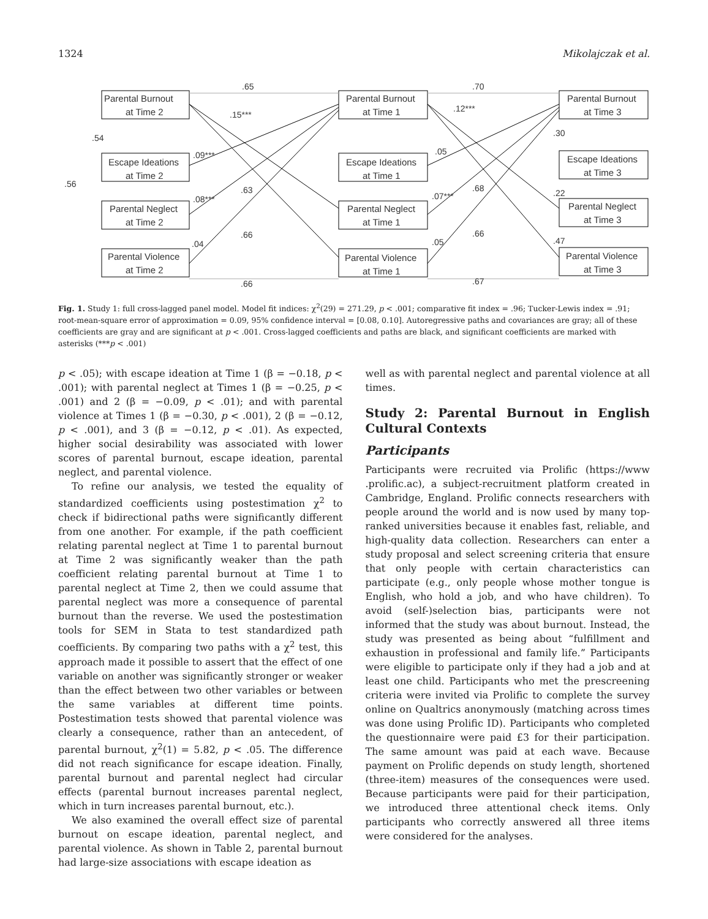1324 Mikolajczak et al.
Parental Burnout
at Time 2
Escape Ideations
at Time 2
Parental Neglect
at Time 2
Parental Violence
at Time 2
Parental Burnout
at Time 1
Escape Ideations
at Time 1
Parental Neglect
at Time 1
Parental Violence
at Time 1
Parental Burnout
at Time 3
Escape Ideations
at Time 3
Parental Neglect
at Time 3
Parental Violence
at Time 3
.65
.70
.15***
.12***
.54
.56
.09***
.05
.08***
.07***
.63
.68
.04
.05
.66
.66
.66
.67
.30
.22
.47
Fig. 1. Study 1: full cross-lagged panel model. Model fit indices: χ<sup>2</sup>(29) = 271.29, p < .001; comparative fit index = .96; Tucker-Lewis index = .91; root-mean-square error of approximation = 0.09, 95% confidence interval = [0.08, 0.10]. Autoregressive paths and covariances are gray; all of these coefficients are gray and are significant at p < .001. Cross-lagged coefficients and paths are black, and significant coefficients are marked with asterisks (***p < .001)
p < .05); with escape ideation at Time 1 (β = −0.18, p < .001); with parental neglect at Times 1 (β = −0.25, p < .001) and 2 (β = −0.09, p < .01); and with parental violence at Times 1 (β = −0.30, p < .001), 2 (β = −0.12, p < .001), and 3 (β = −0.12, p < .01). As expected, higher social desirability was associated with lower scores of parental burnout, escape ideation, parental neglect, and parental violence.
To refine our analysis, we tested the equality of standardized coefficients using postestimation χ<sup>2</sup> to check if bidirectional paths were significantly different from one another. For example, if the path coefficient relating parental neglect at Time 1 to parental burnout at Time 2 was significantly weaker than the path coefficient relating parental burnout at Time 1 to parental neglect at Time 2, then we could assume that parental neglect was more a consequence of parental burnout than the reverse. We used the postestimation tools for SEM in Stata to test standardized path coefficients. By comparing two paths with a χ<sup>2</sup> test, this approach made it possible to assert that the effect of one variable on another was significantly stronger or weaker than the effect between two other variables or between the same variables at different time points. Postestimation tests showed that parental violence was clearly a consequence, rather than an antecedent, of parental burnout, χ<sup>2</sup>(1) = 5.82, p < .05. The difference did not reach significance for escape ideation. Finally, parental burnout and parental neglect had circular effects (parental burnout increases parental neglect, which in turn increases parental burnout, etc.).
We also examined the overall effect size of parental burnout on escape ideation, parental neglect, and parental violence. As shown in Table 2, parental burnout had large-size associations with escape ideation as
well as with parental neglect and parental violence at all times.
Study 2: Parental Burnout in English Cultural Contexts
Participants
Participants were recruited via Prolific (https://www .prolific.ac), a subject-recruitment platform created in Cambridge, England. Prolific connects researchers with people around the world and is now used by many top-ranked universities because it enables fast, reliable, and high-quality data collection. Researchers can enter a study proposal and select screening criteria that ensure that only people with certain characteristics can participate (e.g., only people whose mother tongue is English, who hold a job, and who have children). To avoid (self-)selection bias, participants were not informed that the study was about burnout. Instead, the study was presented as being about “fulfillment and exhaustion in professional and family life.” Participants were eligible to participate only if they had a job and at least one child. Participants who met the prescreening criteria were invited via Prolific to complete the survey online on Qualtrics anonymously (matching across times was done using Prolific ID). Participants who completed the questionnaire were paid £3 for their participation. The same amount was paid at each wave. Because payment on Prolific depends on study length, shortened (three-item) measures of the consequences were used. Because participants were paid for their participation, we introduced three attentional check items. Only participants who correctly answered all three items were considered for the analyses.